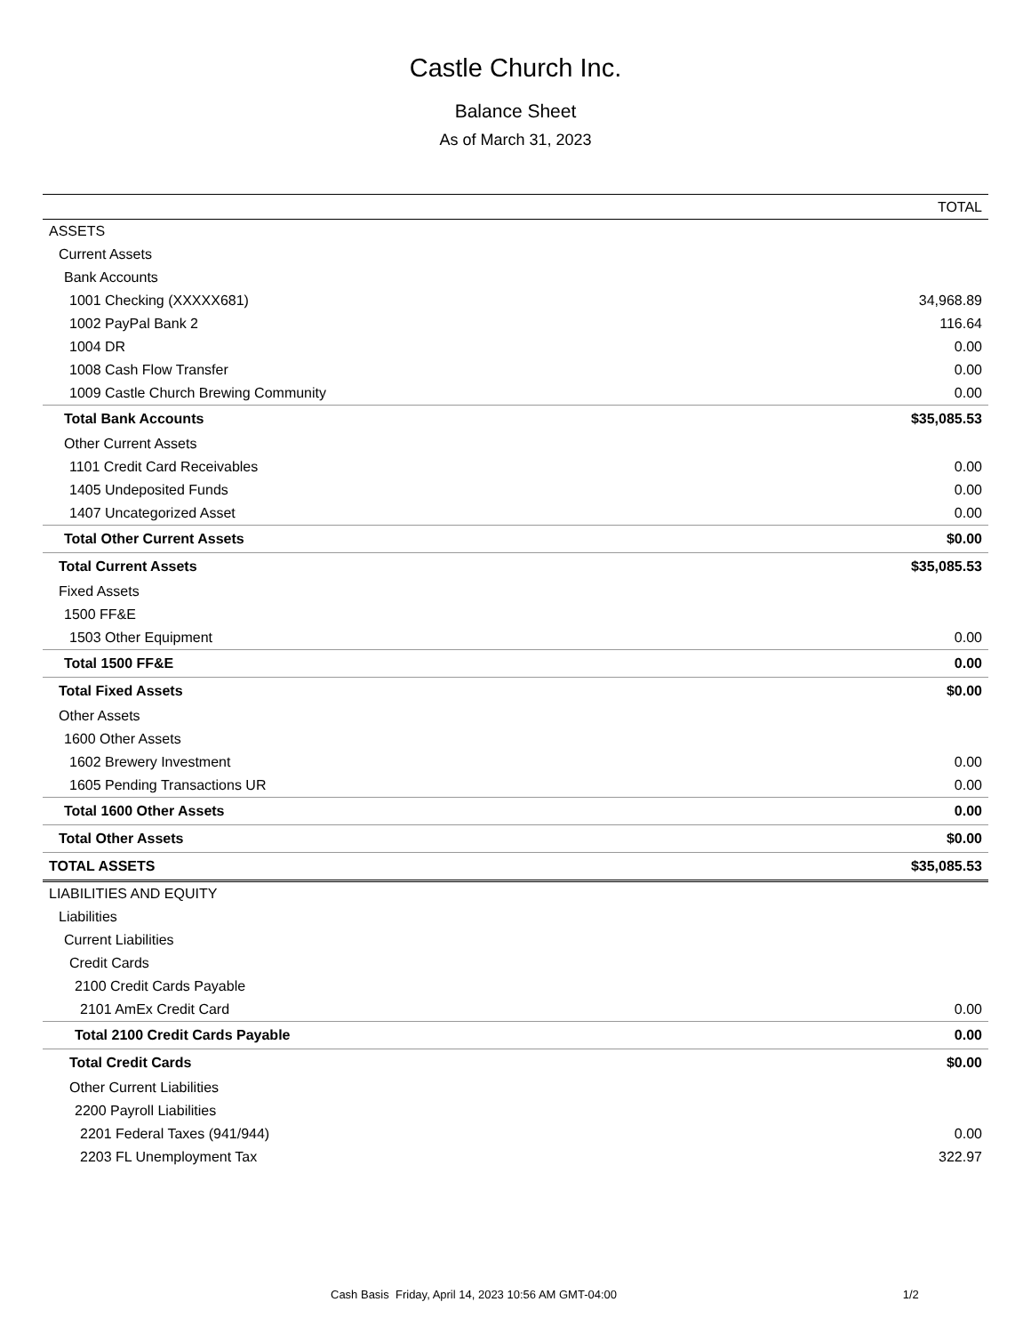Castle Church Inc.
Balance Sheet
As of March 31, 2023
| | TOTAL |
| --- | --- |
| ASSETS | |
| Current Assets | |
| Bank Accounts | |
| 1001 Checking (XXXXX681) | 34,968.89 |
| 1002 PayPal Bank 2 | 116.64 |
| 1004 DR | 0.00 |
| 1008 Cash Flow Transfer | 0.00 |
| 1009 Castle Church Brewing Community | 0.00 |
| Total Bank Accounts | $35,085.53 |
| Other Current Assets | |
| 1101 Credit Card Receivables | 0.00 |
| 1405 Undeposited Funds | 0.00 |
| 1407 Uncategorized Asset | 0.00 |
| Total Other Current Assets | $0.00 |
| Total Current Assets | $35,085.53 |
| Fixed Assets | |
| 1500 FF&E | |
| 1503 Other Equipment | 0.00 |
| Total 1500 FF&E | 0.00 |
| Total Fixed Assets | $0.00 |
| Other Assets | |
| 1600 Other Assets | |
| 1602 Brewery Investment | 0.00 |
| 1605 Pending Transactions UR | 0.00 |
| Total 1600 Other Assets | 0.00 |
| Total Other Assets | $0.00 |
| TOTAL ASSETS | $35,085.53 |
| LIABILITIES AND EQUITY | |
| Liabilities | |
| Current Liabilities | |
| Credit Cards | |
| 2100 Credit Cards Payable | |
| 2101 AmEx Credit Card | 0.00 |
| Total 2100 Credit Cards Payable | 0.00 |
| Total Credit Cards | $0.00 |
| Other Current Liabilities | |
| 2200 Payroll Liabilities | |
| 2201 Federal Taxes (941/944) | 0.00 |
| 2203 FL Unemployment Tax | 322.97 |
Cash Basis Friday, April 14, 2023 10:56 AM GMT-04:00 1/2